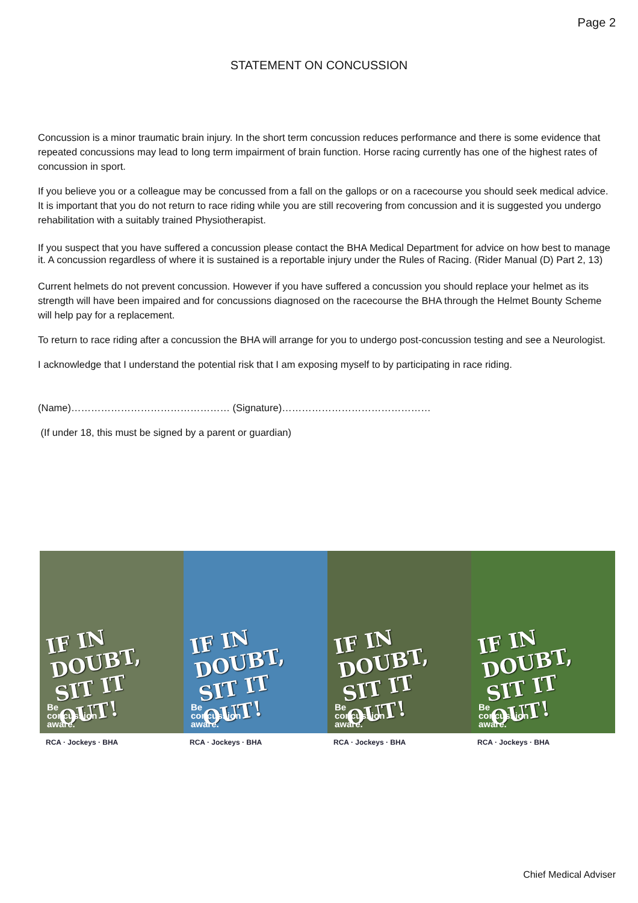Page 2
STATEMENT ON CONCUSSION
Concussion is a minor traumatic brain injury. In the short term concussion reduces performance and there is some evidence that repeated concussions may lead to long term impairment of brain function. Horse racing currently has one of the highest rates of concussion in sport.
If you believe you or a colleague may be concussed from a fall on the gallops or on a racecourse you should seek medical advice. It is important that you do not return to race riding while you are still recovering from concussion and it is suggested you undergo rehabilitation with a suitably trained Physiotherapist.
If you suspect that you have suffered a concussion please contact the BHA Medical Department for advice on how best to manage it. A concussion regardless of where it is sustained is a reportable injury under the Rules of Racing. (Rider Manual (D) Part 2, 13)
Current helmets do not prevent concussion. However if you have suffered a concussion you should replace your helmet as its strength will have been impaired and for concussions diagnosed on the racecourse the BHA through the Helmet Bounty Scheme will help pay for a replacement.
To return to race riding after a concussion the BHA will arrange for you to undergo post-concussion testing and see a Neurologist.
I acknowledge that I understand the potential risk that I am exposing myself to by participating in race riding.
(Name)………………………………………… (Signature)………………………………………
(If under 18, this must be signed by a parent or guardian)
IF IN DOUBT, SIT IT OUT!
Be
concussion
aware.
RCA · Jockeys · BHA
IF IN DOUBT, SIT IT OUT!
Be
concussion
aware.
RCA · Jockeys · BHA
IF IN DOUBT, SIT IT OUT!
Be
concussion
aware.
RCA · Jockeys · BHA
IF IN DOUBT, SIT IT OUT!
Be
concussion
aware.
RCA · Jockeys · BHA
Chief Medical Adviser